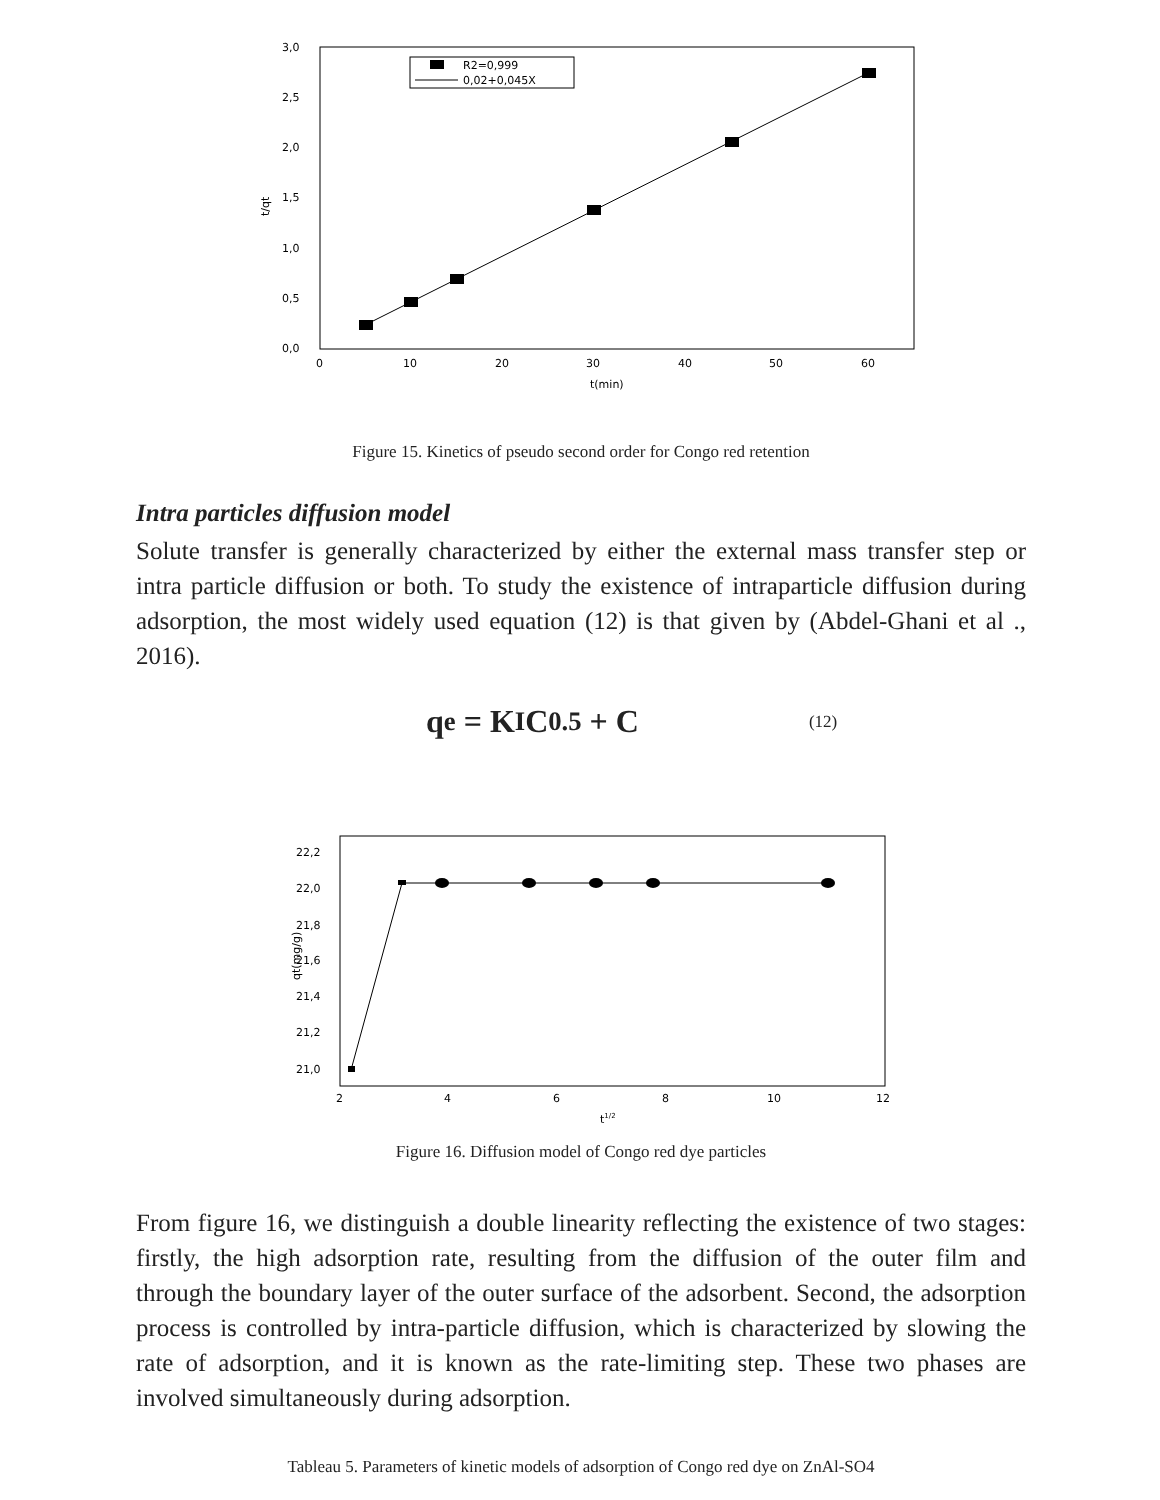R2=0,999
0,02+0,045X
3,0
2,5
2,0
1,5
1,0
0,5
0,0
0
10
20
30
40
50
60
t(min)
t/qt
Figure 15. Kinetics of pseudo second order for Congo red retention
Intra particles diffusion model
Solute transfer is generally characterized by either the external mass transfer step or intra particle diffusion or both. To study the existence of intraparticle diffusion during adsorption, the most widely used equation (12) is that given by (Abdel-Ghani et al ., 2016).
q<sub>e</sub> = K<sub>I</sub>C<sup>0.5</sup> + C (12)
22,2
22,0
21,8
21,6
21,4
21,2
21,0
2
4
6
8
10
12
t1/2
qt(mg/g)
Figure 16. Diffusion model of Congo red dye particles
From figure 16, we distinguish a double linearity reflecting the existence of two stages: firstly, the high adsorption rate, resulting from the diffusion of the outer film and through the boundary layer of the outer surface of the adsorbent. Second, the adsorption process is controlled by intra-particle diffusion, which is characterized by slowing the rate of adsorption, and it is known as the rate-limiting step. These two phases are involved simultaneously during adsorption.
Tableau 5. Parameters of kinetic models of adsorption of Congo red dye on ZnAl-SO4